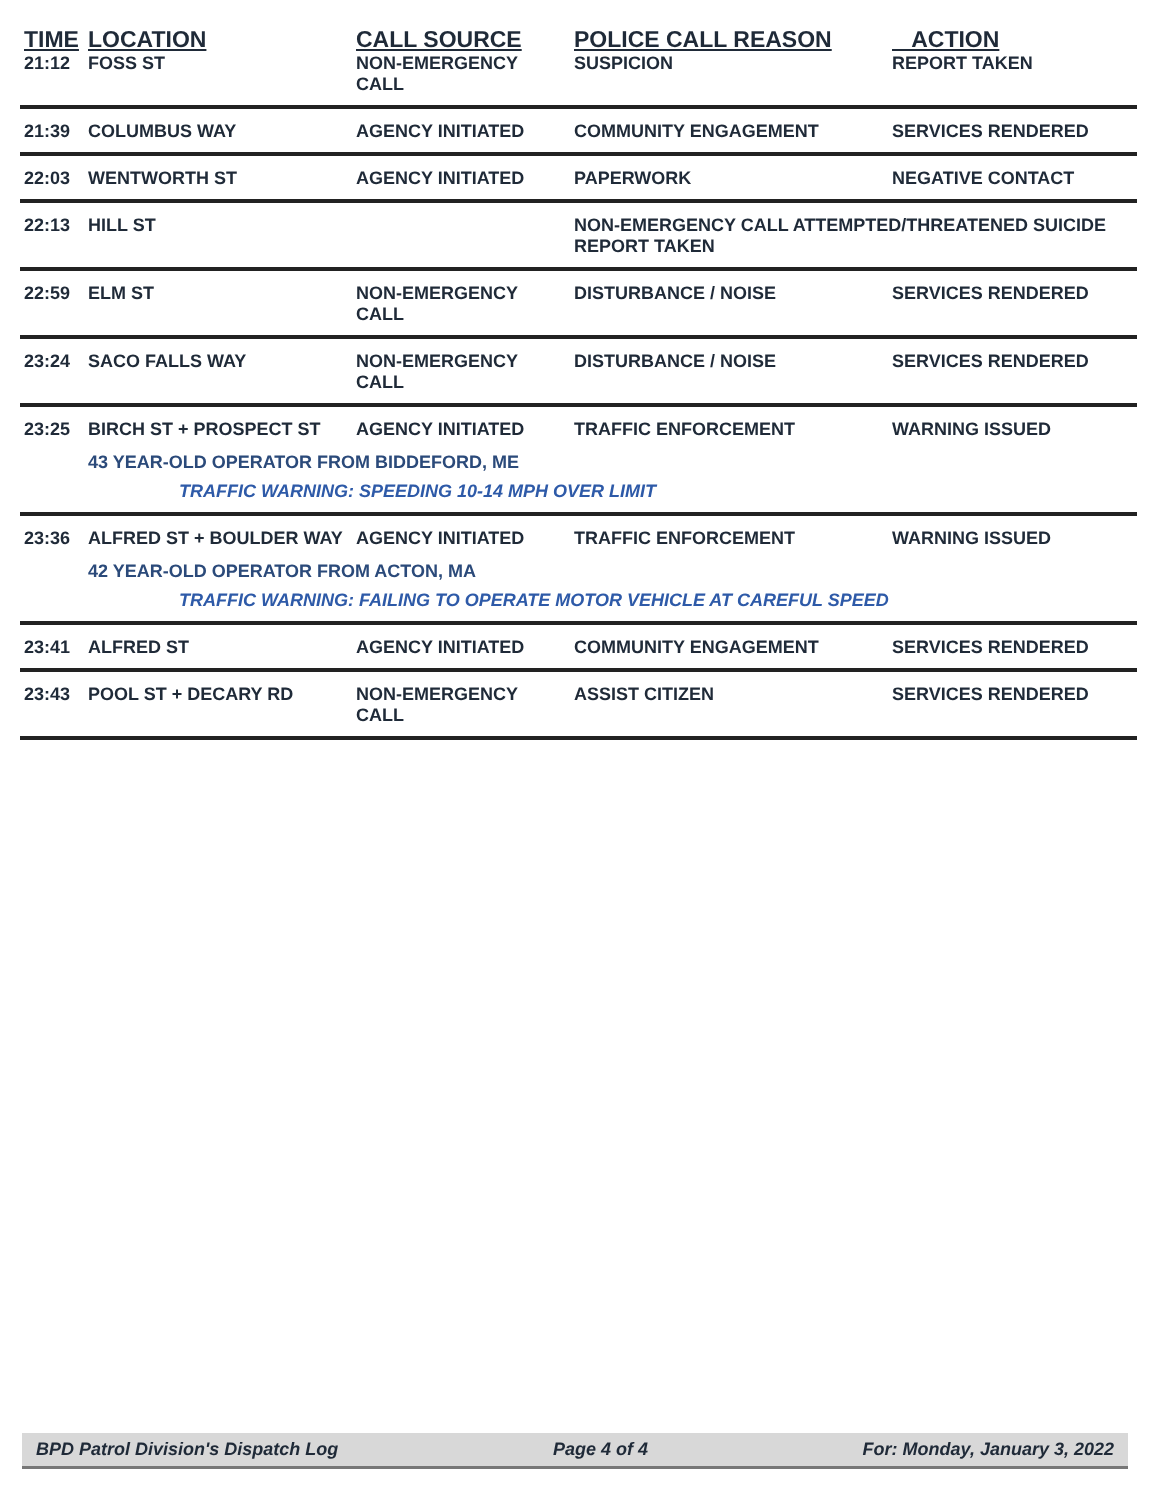| TIME | LOCATION | CALL SOURCE | POLICE CALL REASON | ACTION |
| --- | --- | --- | --- | --- |
| 21:12 | FOSS ST | NON-EMERGENCY CALL | SUSPICION | REPORT TAKEN |
| 21:39 | COLUMBUS WAY | AGENCY INITIATED | COMMUNITY ENGAGEMENT | SERVICES RENDERED |
| 22:03 | WENTWORTH ST | AGENCY INITIATED | PAPERWORK | NEGATIVE CONTACT |
| 22:13 | HILL ST | | NON-EMERGENCY CALL ATTEMPTED/THREATENED SUICIDE REPORT TAKEN | |
| 22:59 | ELM ST | NON-EMERGENCY CALL | DISTURBANCE / NOISE | SERVICES RENDERED |
| 23:24 | SACO FALLS WAY | NON-EMERGENCY CALL | DISTURBANCE / NOISE | SERVICES RENDERED |
| 23:25 | BIRCH ST + PROSPECT ST | AGENCY INITIATED | TRAFFIC ENFORCEMENT | WARNING ISSUED |
| | 43 YEAR-OLD OPERATOR FROM BIDDEFORD, ME | | | |
| | TRAFFIC WARNING: SPEEDING 10-14 MPH OVER LIMIT | | | |
| 23:36 | ALFRED ST + BOULDER WAY | AGENCY INITIATED | TRAFFIC ENFORCEMENT | WARNING ISSUED |
| | 42 YEAR-OLD OPERATOR FROM ACTON, MA | | | |
| | TRAFFIC WARNING: FAILING TO OPERATE MOTOR VEHICLE AT CAREFUL SPEED | | | |
| 23:41 | ALFRED ST | AGENCY INITIATED | COMMUNITY ENGAGEMENT | SERVICES RENDERED |
| 23:43 | POOL ST + DECARY RD | NON-EMERGENCY CALL | ASSIST CITIZEN | SERVICES RENDERED |
BPD Patrol Division's Dispatch Log Page 4 of 4 For: Monday, January 3, 2022